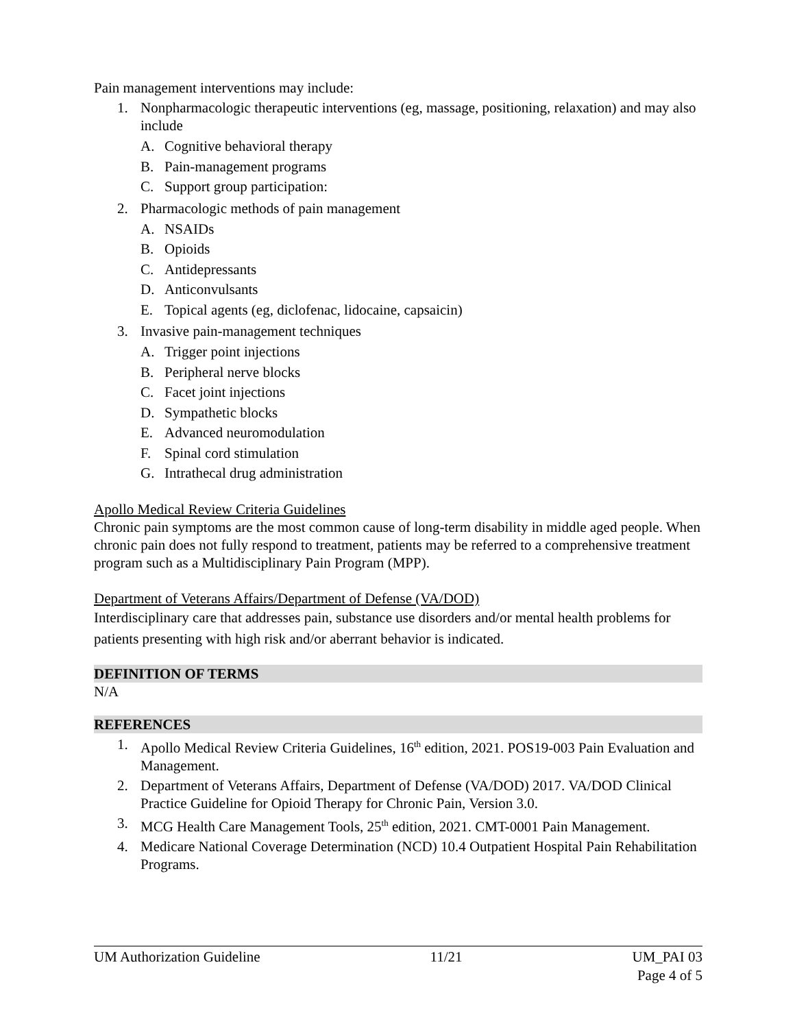Pain management interventions may include:
1. Nonpharmacologic therapeutic interventions (eg, massage, positioning, relaxation) and may also include
A. Cognitive behavioral therapy
B. Pain-management programs
C. Support group participation:
2. Pharmacologic methods of pain management
A. NSAIDs
B. Opioids
C. Antidepressants
D. Anticonvulsants
E. Topical agents (eg, diclofenac, lidocaine, capsaicin)
3. Invasive pain-management techniques
A. Trigger point injections
B. Peripheral nerve blocks
C. Facet joint injections
D. Sympathetic blocks
E. Advanced neuromodulation
F. Spinal cord stimulation
G. Intrathecal drug administration
Apollo Medical Review Criteria Guidelines
Chronic pain symptoms are the most common cause of long-term disability in middle aged people. When chronic pain does not fully respond to treatment, patients may be referred to a comprehensive treatment program such as a Multidisciplinary Pain Program (MPP).
Department of Veterans Affairs/Department of Defense (VA/DOD)
Interdisciplinary care that addresses pain, substance use disorders and/or mental health problems for patients presenting with high risk and/or aberrant behavior is indicated.
DEFINITION OF TERMS
N/A
REFERENCES
1. Apollo Medical Review Criteria Guidelines, 16<sup>th</sup> edition, 2021. POS19-003 Pain Evaluation and Management.
2. Department of Veterans Affairs, Department of Defense (VA/DOD) 2017. VA/DOD Clinical Practice Guideline for Opioid Therapy for Chronic Pain, Version 3.0.
3. MCG Health Care Management Tools, 25<sup>th</sup> edition, 2021. CMT-0001 Pain Management.
4. Medicare National Coverage Determination (NCD) 10.4 Outpatient Hospital Pain Rehabilitation Programs.
UM Authorization Guideline 11/21 UM_PAI 03
Page 4 of 5